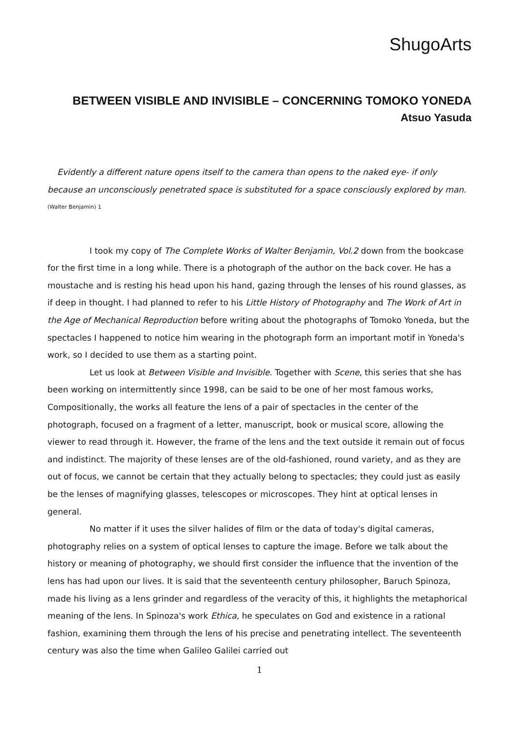ShugoArts
BETWEEN VISIBLE AND INVISIBLE – CONCERNING TOMOKO YONEDA
Atsuo Yasuda
Evidently a different nature opens itself to the camera than opens to the naked eye- if only because an unconsciously penetrated space is substituted for a space consciously explored by man. <sup>(Walter Benjamin) 1</sup>
I took my copy of The Complete Works of Walter Benjamin, Vol.2 down from the bookcase for the first time in a long while. There is a photograph of the author on the back cover. He has a moustache and is resting his head upon his hand, gazing through the lenses of his round glasses, as if deep in thought. I had planned to refer to his Little History of Photography and The Work of Art in the Age of Mechanical Reproduction before writing about the photographs of Tomoko Yoneda, but the spectacles I happened to notice him wearing in the photograph form an important motif in Yoneda's work, so I decided to use them as a starting point.
Let us look at Between Visible and Invisible. Together with Scene, this series that she has been working on intermittently since 1998, can be said to be one of her most famous works, Compositionally, the works all feature the lens of a pair of spectacles in the center of the photograph, focused on a fragment of a letter, manuscript, book or musical score, allowing the viewer to read through it. However, the frame of the lens and the text outside it remain out of focus and indistinct. The majority of these lenses are of the old-fashioned, round variety, and as they are out of focus, we cannot be certain that they actually belong to spectacles; they could just as easily be the lenses of magnifying glasses, telescopes or microscopes. They hint at optical lenses in general.
No matter if it uses the silver halides of film or the data of today's digital cameras, photography relies on a system of optical lenses to capture the image. Before we talk about the history or meaning of photography, we should first consider the influence that the invention of the lens has had upon our lives. It is said that the seventeenth century philosopher, Baruch Spinoza, made his living as a lens grinder and regardless of the veracity of this, it highlights the metaphorical meaning of the lens. In Spinoza's work Ethica, he speculates on God and existence in a rational fashion, examining them through the lens of his precise and penetrating intellect. The seventeenth century was also the time when Galileo Galilei carried out
1